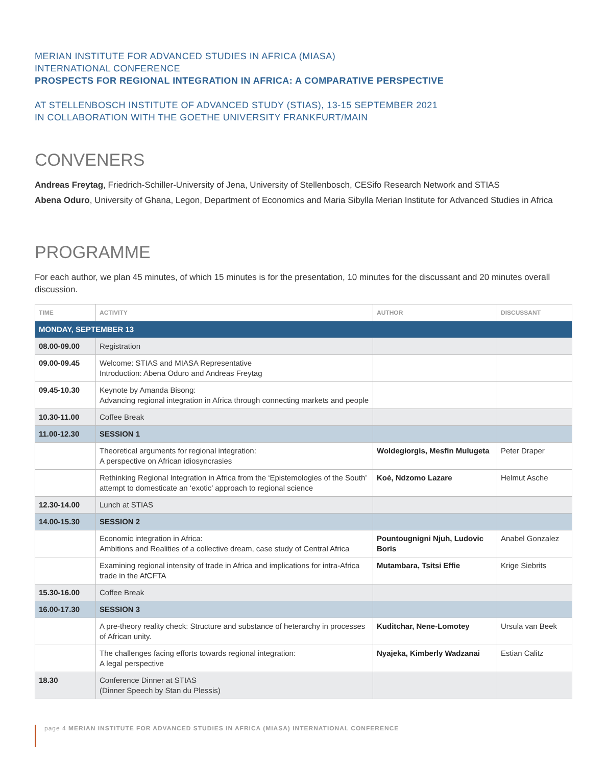MERIAN INSTITUTE FOR ADVANCED STUDIES IN AFRICA (MIASA)
INTERNATIONAL CONFERENCE
PROSPECTS FOR REGIONAL INTEGRATION IN AFRICA: A COMPARATIVE PERSPECTIVE
AT STELLENBOSCH INSTITUTE OF ADVANCED STUDY (STIAS), 13-15 SEPTEMBER 2021
IN COLLABORATION WITH THE GOETHE UNIVERSITY FRANKFURT/MAIN
CONVENERS
Andreas Freytag, Friedrich-Schiller-University of Jena, University of Stellenbosch, CESifo Research Network and STIAS
Abena Oduro, University of Ghana, Legon, Department of Economics and Maria Sibylla Merian Institute for Advanced Studies in Africa
PROGRAMME
For each author, we plan 45 minutes, of which 15 minutes is for the presentation, 10 minutes for the discussant and 20 minutes overall discussion.
| TIME | ACTIVITY | AUTHOR | DISCUSSANT |
| --- | --- | --- | --- |
| MONDAY, SEPTEMBER 13 | | | |
| 08.00-09.00 | Registration | | |
| 09.00-09.45 | Welcome: STIAS and MIASA Representative Introduction: Abena Oduro and Andreas Freytag | | |
| 09.45-10.30 | Keynote by Amanda Bisong: Advancing regional integration in Africa through connecting markets and people | | |
| 10.30-11.00 | Coffee Break | | |
| 11.00-12.30 | SESSION 1 | | |
| | Theoretical arguments for regional integration: A perspective on African idiosyncrasies | Woldegiorgis, Mesfin Mulugeta | Peter Draper |
| | Rethinking Regional Integration in Africa from the ‘Epistemologies of the South’ attempt to domesticate an ‘exotic’ approach to regional science | Koé, Ndzomo Lazare | Helmut Asche |
| 12.30-14.00 | Lunch at STIAS | | |
| 14.00-15.30 | SESSION 2 | | |
| | Economic integration in Africa: Ambitions and Realities of a collective dream, case study of Central Africa | Pountougnigni Njuh, Ludovic Boris | Anabel Gonzalez |
| | Examining regional intensity of trade in Africa and implications for intra-Africa trade in the AfCFTA | Mutambara, Tsitsi Effie | Krige Siebrits |
| 15.30-16.00 | Coffee Break | | |
| 16.00-17.30 | SESSION 3 | | |
| | A pre-theory reality check: Structure and substance of heterarchy in processes of African unity. | Kuditchar, Nene-Lomotey | Ursula van Beek |
| | The challenges facing efforts towards regional integration: A legal perspective | Nyajeka, Kimberly Wadzanai | Estian Calitz |
| 18.30 | Conference Dinner at STIAS (Dinner Speech by Stan du Plessis) | | |
page 4 MERIAN INSTITUTE FOR ADVANCED STUDIES IN AFRICA (MIASA) INTERNATIONAL CONFERENCE